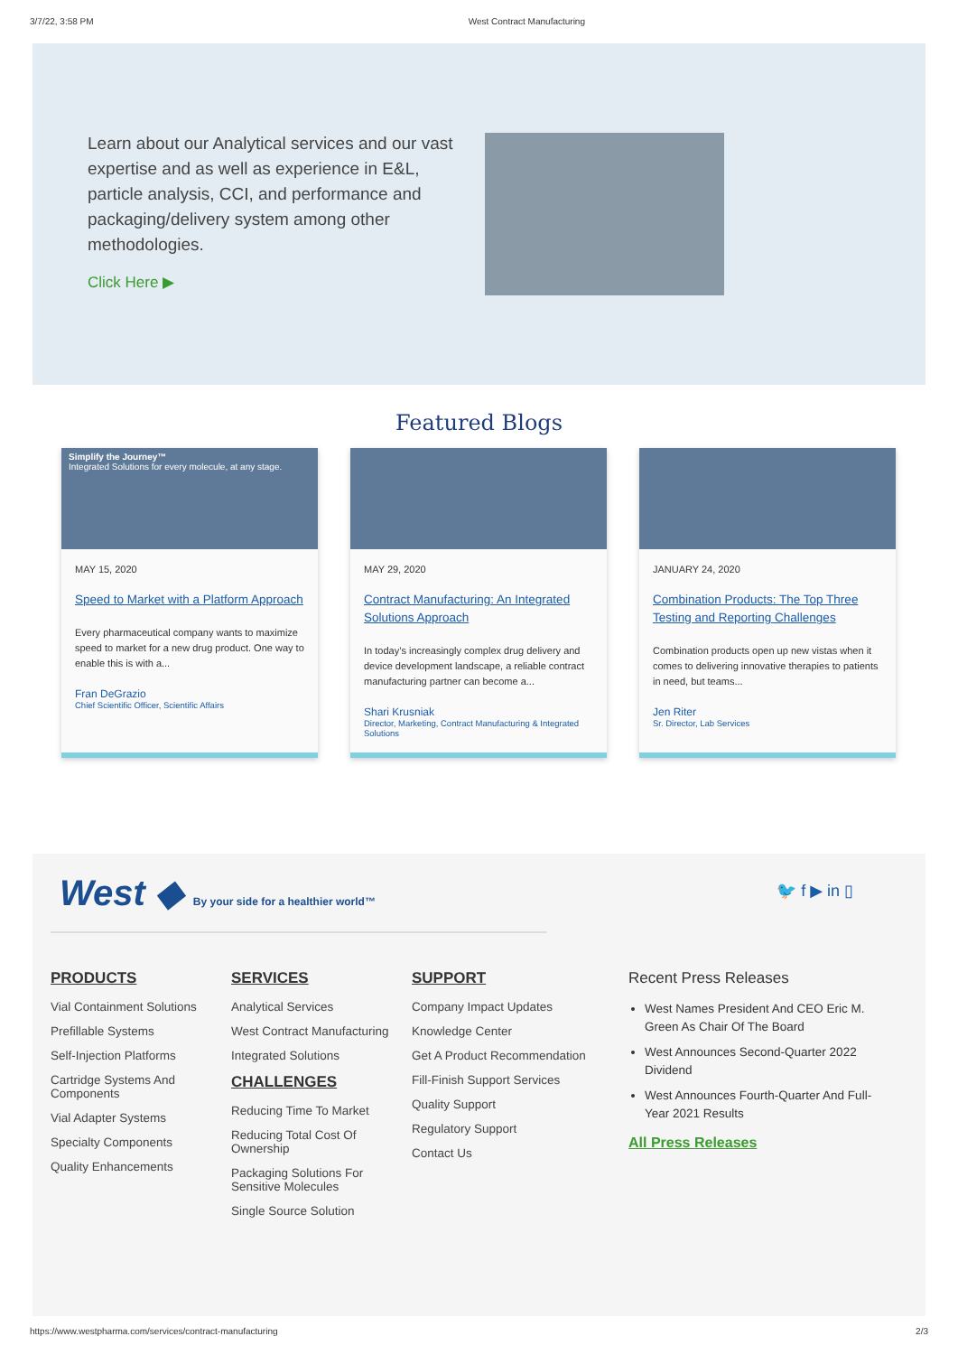3/7/22, 3:58 PM West Contract Manufacturing
Learn about our Analytical services and our vast expertise and as well as experience in E&L, particle analysis, CCI, and performance and packaging/delivery system among other methodologies.
Click Here ▶
Featured Blogs
Simplify the Journey™
Integrated Solutions for every molecule, at any stage.
MAY 15, 2020
Speed to Market with a Platform Approach
Every pharmaceutical company wants to maximize speed to market for a new drug product. One way to enable this is with a...
Fran DeGrazio
Chief Scientific Officer, Scientific Affairs
MAY 29, 2020
Contract Manufacturing: An Integrated Solutions Approach
In today’s increasingly complex drug delivery and device development landscape, a reliable contract manufacturing partner can become a...
Shari Krusniak
Director, Marketing, Contract Manufacturing & Integrated Solutions
JANUARY 24, 2020
Combination Products: The Top Three Testing and Reporting Challenges
Combination products open up new vistas when it comes to delivering innovative therapies to patients in need, but teams...
Jen Riter
Sr. Director, Lab Services
West ◆ By your side for a healthier world™
🐦 f ▶ in ▯
PRODUCTS
Vial Containment Solutions
Prefillable Systems
Self-Injection Platforms
Cartridge Systems And Components
Vial Adapter Systems
Specialty Components
Quality Enhancements
SERVICES
Analytical Services
West Contract Manufacturing
Integrated Solutions
CHALLENGES
Reducing Time To Market
Reducing Total Cost Of Ownership
Packaging Solutions For Sensitive Molecules
Single Source Solution
SUPPORT
Company Impact Updates
Knowledge Center
Get A Product Recommendation
Fill-Finish Support Services
Quality Support
Regulatory Support
Contact Us
Recent Press Releases
West Names President And CEO Eric M. Green As Chair Of The Board
West Announces Second-Quarter 2022 Dividend
West Announces Fourth-Quarter And Full-Year 2021 Results
All Press Releases
https://www.westpharma.com/services/contract-manufacturing 2/3